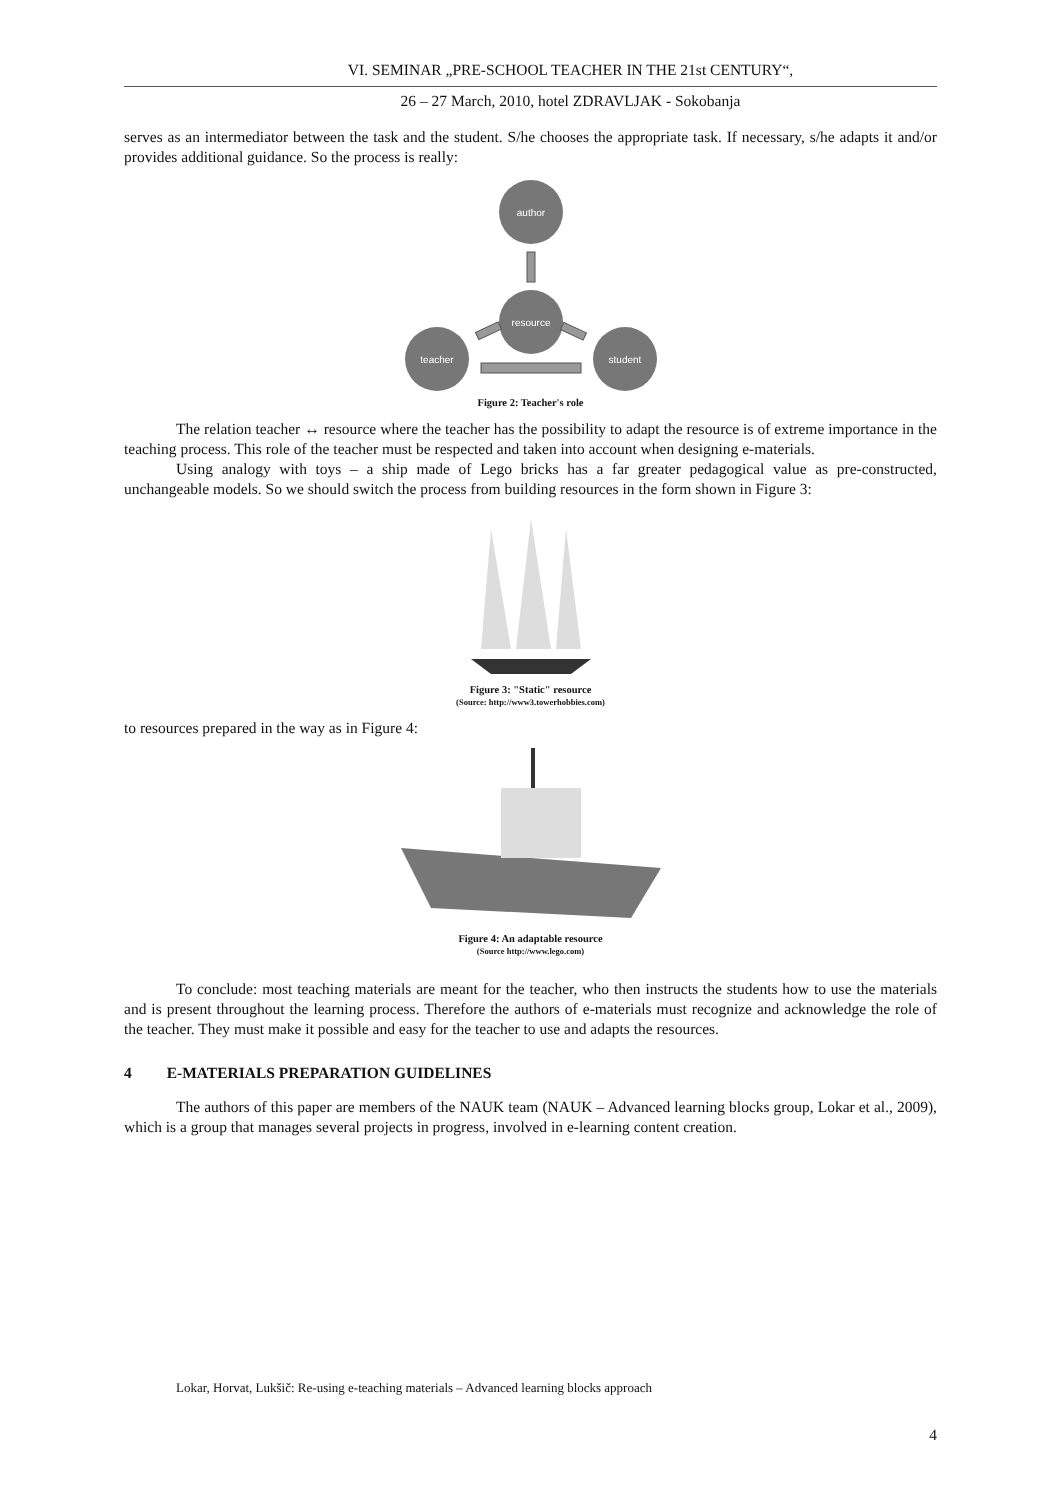VI. SEMINAR „PRE-SCHOOL TEACHER IN THE 21st CENTURY“,
26 – 27 March, 2010, hotel ZDRAVLJAK - Sokobanja
serves as an intermediator between the task and the student. S/he chooses the appropriate task. If necessary, s/he adapts it and/or provides additional guidance. So the process is really:
author
resource
teacher
student
Figure 2: Teacher's role
The relation teacher ↔ resource where the teacher has the possibility to adapt the resource is of extreme importance in the teaching process. This role of the teacher must be respected and taken into account when designing e-materials.
Using analogy with toys – a ship made of Lego bricks has a far greater pedagogical value as pre-constructed, unchangeable models. So we should switch the process from building resources in the form shown in Figure 3:
Figure 3: "Static" resource
(Source: http://www3.towerhobbies.com)
to resources prepared in the way as in Figure 4:
Figure 4: An adaptable resource
(Source http://www.lego.com)
To conclude: most teaching materials are meant for the teacher, who then instructs the students how to use the materials and is present throughout the learning process. Therefore the authors of e-materials must recognize and acknowledge the role of the teacher. They must make it possible and easy for the teacher to use and adapts the resources.
4 E-MATERIALS PREPARATION GUIDELINES
The authors of this paper are members of the NAUK team (NAUK – Advanced learning blocks group, Lokar et al., 2009), which is a group that manages several projects in progress, involved in e-learning content creation.
Lokar, Horvat, Lukšič: Re-using e-teaching materials – Advanced learning blocks approach
4